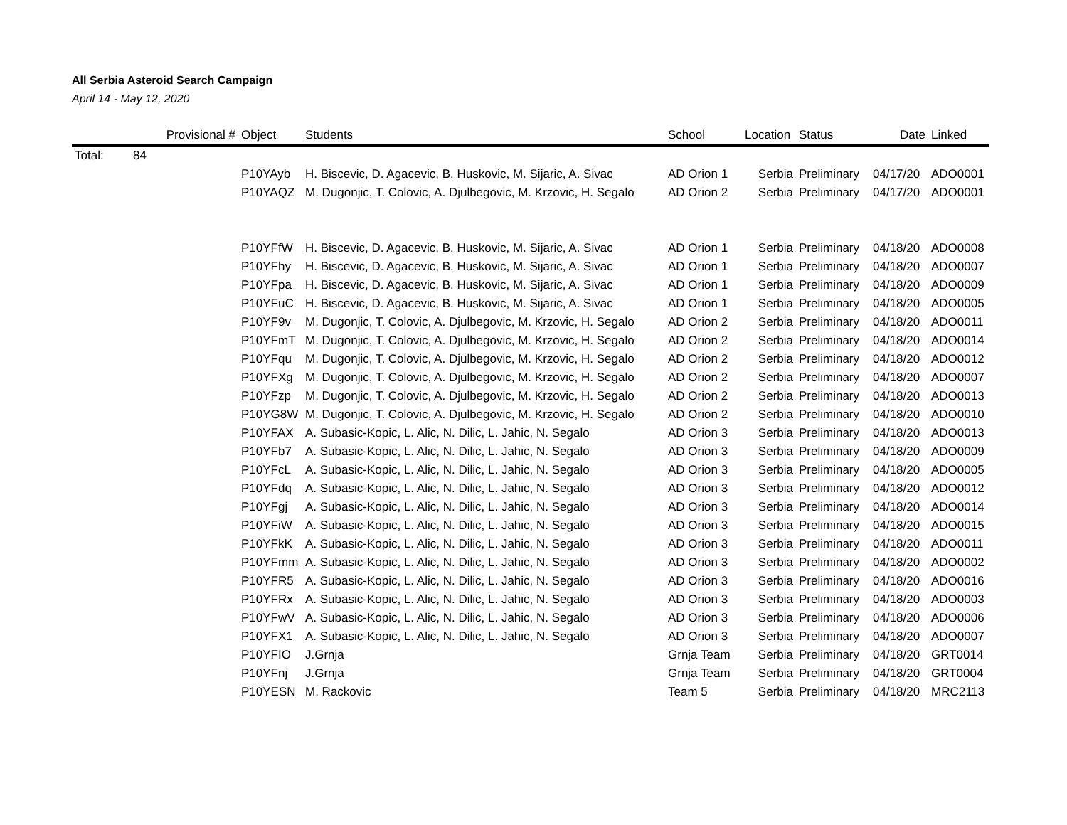All Serbia Asteroid Search Campaign
April 14 - May 12, 2020
| | | Provisional # | Object | Students | School | Location | Status | Date | Linked |
| --- | --- | --- | --- | --- | --- | --- | --- | --- | --- |
| Total: | 84 | | | | | | | | |
| | | | P10YAyb | H. Biscevic, D. Agacevic, B. Huskovic, M. Sijaric, A. Sivac | AD Orion 1 | Serbia | Preliminary | 04/17/20 | ADO0001 |
| | | | P10YAQZ | M. Dugonjic, T. Colovic, A. Djulbegovic, M. Krzovic, H. Segalo | AD Orion 2 | Serbia | Preliminary | 04/17/20 | ADO0001 |
| | | | P10YFfW | H. Biscevic, D. Agacevic, B. Huskovic, M. Sijaric, A. Sivac | AD Orion 1 | Serbia | Preliminary | 04/18/20 | ADO0008 |
| | | | P10YFhy | H. Biscevic, D. Agacevic, B. Huskovic, M. Sijaric, A. Sivac | AD Orion 1 | Serbia | Preliminary | 04/18/20 | ADO0007 |
| | | | P10YFpa | H. Biscevic, D. Agacevic, B. Huskovic, M. Sijaric, A. Sivac | AD Orion 1 | Serbia | Preliminary | 04/18/20 | ADO0009 |
| | | | P10YFuC | H. Biscevic, D. Agacevic, B. Huskovic, M. Sijaric, A. Sivac | AD Orion 1 | Serbia | Preliminary | 04/18/20 | ADO0005 |
| | | | P10YF9v | M. Dugonjic, T. Colovic, A. Djulbegovic, M. Krzovic, H. Segalo | AD Orion 2 | Serbia | Preliminary | 04/18/20 | ADO0011 |
| | | | P10YFmT | M. Dugonjic, T. Colovic, A. Djulbegovic, M. Krzovic, H. Segalo | AD Orion 2 | Serbia | Preliminary | 04/18/20 | ADO0014 |
| | | | P10YFqu | M. Dugonjic, T. Colovic, A. Djulbegovic, M. Krzovic, H. Segalo | AD Orion 2 | Serbia | Preliminary | 04/18/20 | ADO0012 |
| | | | P10YFXg | M. Dugonjic, T. Colovic, A. Djulbegovic, M. Krzovic, H. Segalo | AD Orion 2 | Serbia | Preliminary | 04/18/20 | ADO0007 |
| | | | P10YFzp | M. Dugonjic, T. Colovic, A. Djulbegovic, M. Krzovic, H. Segalo | AD Orion 2 | Serbia | Preliminary | 04/18/20 | ADO0013 |
| | | | P10YG8W | M. Dugonjic, T. Colovic, A. Djulbegovic, M. Krzovic, H. Segalo | AD Orion 2 | Serbia | Preliminary | 04/18/20 | ADO0010 |
| | | | P10YFAX | A. Subasic-Kopic, L. Alic, N. Dilic, L. Jahic, N. Segalo | AD Orion 3 | Serbia | Preliminary | 04/18/20 | ADO0013 |
| | | | P10YFb7 | A. Subasic-Kopic, L. Alic, N. Dilic, L. Jahic, N. Segalo | AD Orion 3 | Serbia | Preliminary | 04/18/20 | ADO0009 |
| | | | P10YFcL | A. Subasic-Kopic, L. Alic, N. Dilic, L. Jahic, N. Segalo | AD Orion 3 | Serbia | Preliminary | 04/18/20 | ADO0005 |
| | | | P10YFdq | A. Subasic-Kopic, L. Alic, N. Dilic, L. Jahic, N. Segalo | AD Orion 3 | Serbia | Preliminary | 04/18/20 | ADO0012 |
| | | | P10YFgj | A. Subasic-Kopic, L. Alic, N. Dilic, L. Jahic, N. Segalo | AD Orion 3 | Serbia | Preliminary | 04/18/20 | ADO0014 |
| | | | P10YFiW | A. Subasic-Kopic, L. Alic, N. Dilic, L. Jahic, N. Segalo | AD Orion 3 | Serbia | Preliminary | 04/18/20 | ADO0015 |
| | | | P10YFkK | A. Subasic-Kopic, L. Alic, N. Dilic, L. Jahic, N. Segalo | AD Orion 3 | Serbia | Preliminary | 04/18/20 | ADO0011 |
| | | | P10YFmm | A. Subasic-Kopic, L. Alic, N. Dilic, L. Jahic, N. Segalo | AD Orion 3 | Serbia | Preliminary | 04/18/20 | ADO0002 |
| | | | P10YFR5 | A. Subasic-Kopic, L. Alic, N. Dilic, L. Jahic, N. Segalo | AD Orion 3 | Serbia | Preliminary | 04/18/20 | ADO0016 |
| | | | P10YFRx | A. Subasic-Kopic, L. Alic, N. Dilic, L. Jahic, N. Segalo | AD Orion 3 | Serbia | Preliminary | 04/18/20 | ADO0003 |
| | | | P10YFwV | A. Subasic-Kopic, L. Alic, N. Dilic, L. Jahic, N. Segalo | AD Orion 3 | Serbia | Preliminary | 04/18/20 | ADO0006 |
| | | | P10YFX1 | A. Subasic-Kopic, L. Alic, N. Dilic, L. Jahic, N. Segalo | AD Orion 3 | Serbia | Preliminary | 04/18/20 | ADO0007 |
| | | | P10YFIO | J.Grnja | Grnja Team | Serbia | Preliminary | 04/18/20 | GRT0014 |
| | | | P10YFnj | J.Grnja | Grnja Team | Serbia | Preliminary | 04/18/20 | GRT0004 |
| | | | P10YESN | M. Rackovic | Team 5 | Serbia | Preliminary | 04/18/20 | MRC2113 |